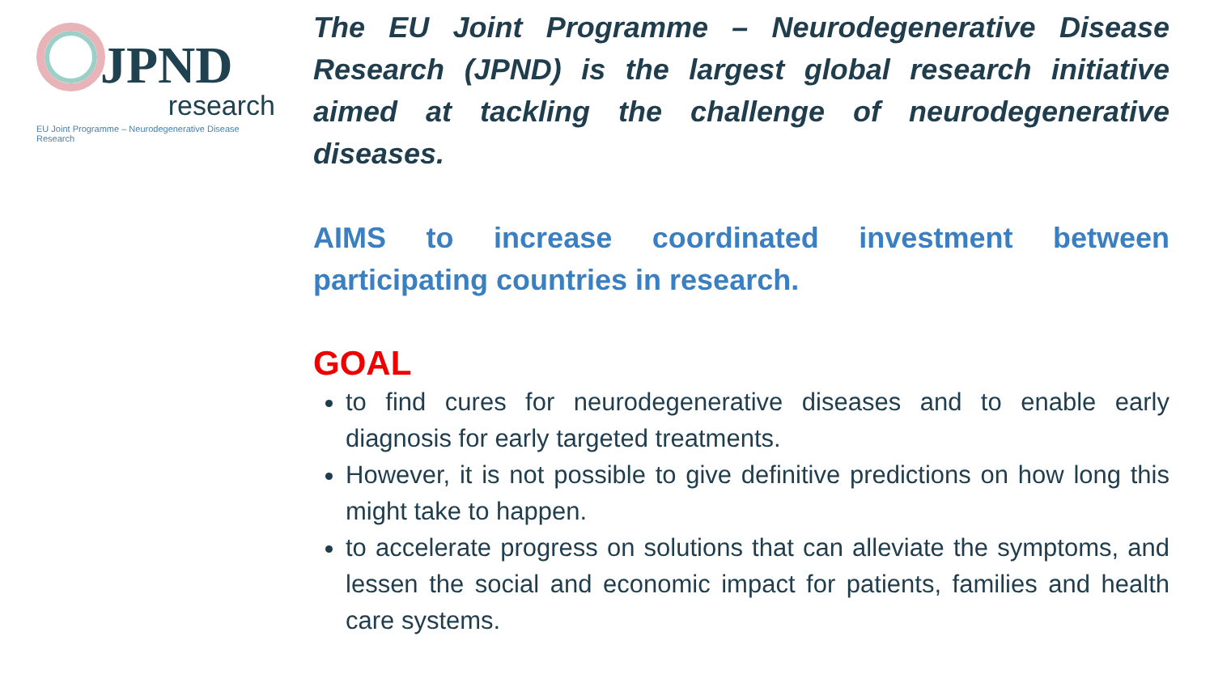JPND
research
EU Joint Programme – Neurodegenerative Disease Research
The EU Joint Programme – Neurodegenerative Disease Research (JPND) is the largest global research initiative aimed at tackling the challenge of neurodegenerative diseases.
AIMS to increase coordinated investment between participating countries in research.
GOAL
to find cures for neurodegenerative diseases and to enable early diagnosis for early targeted treatments.
However, it is not possible to give definitive predictions on how long this might take to happen.
to accelerate progress on solutions that can alleviate the symptoms, and lessen the social and economic impact for patients, families and health care systems.